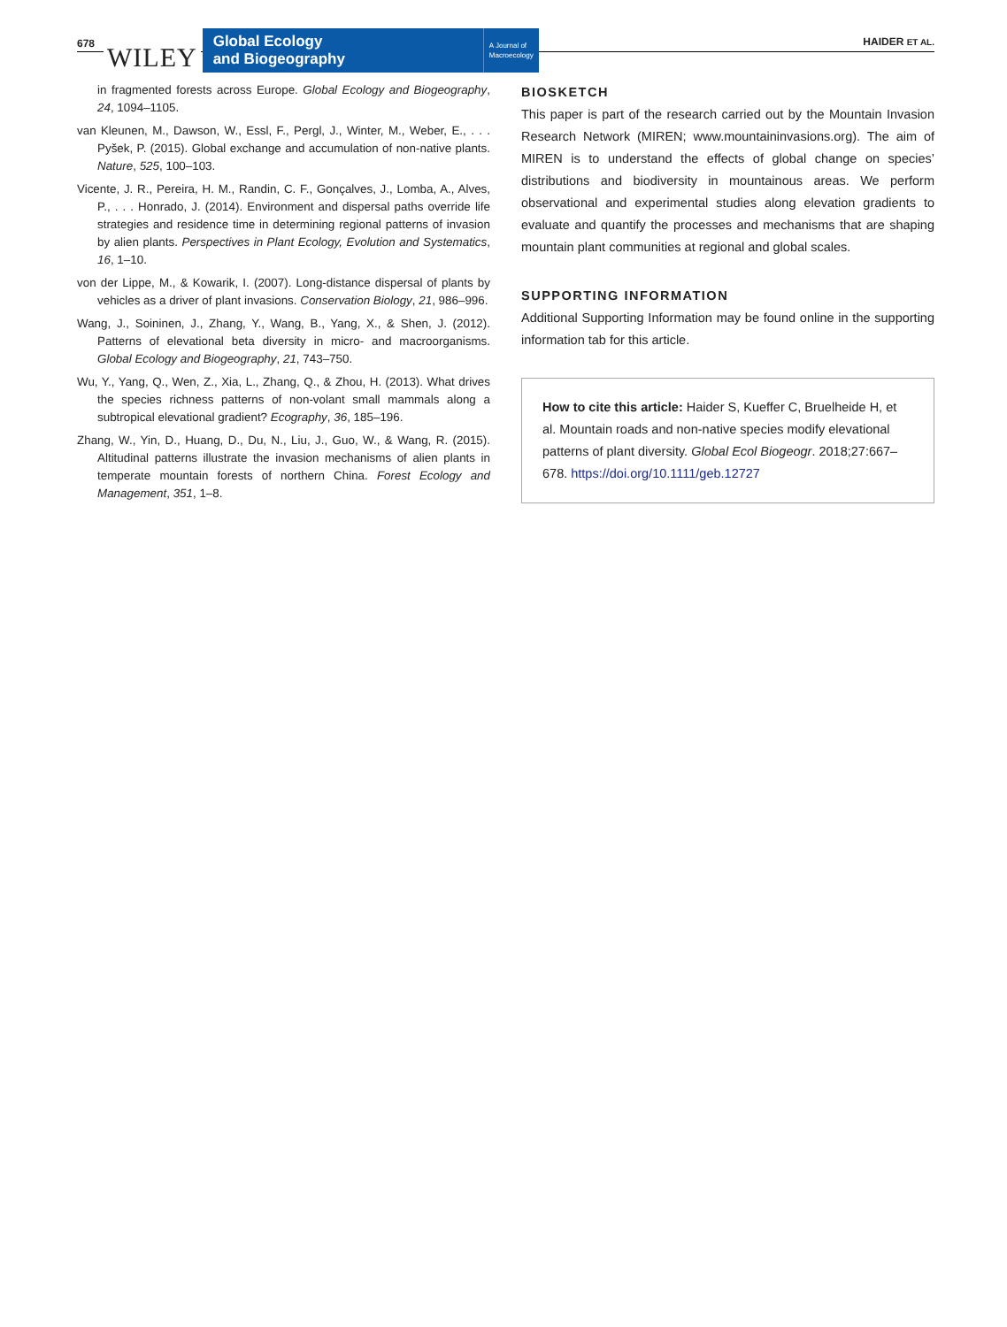678 WILEY
Global Ecology
and Biogeography
A Journal of
Macroecology
HAIDER ET AL.
in fragmented forests across Europe. Global Ecology and Biogeography, 24, 1094–1105.
van Kleunen, M., Dawson, W., Essl, F., Pergl, J., Winter, M., Weber, E., . . . Pyšek, P. (2015). Global exchange and accumulation of non-native plants. Nature, 525, 100–103.
Vicente, J. R., Pereira, H. M., Randin, C. F., Gonçalves, J., Lomba, A., Alves, P., . . . Honrado, J. (2014). Environment and dispersal paths override life strategies and residence time in determining regional patterns of invasion by alien plants. Perspectives in Plant Ecology, Evolution and Systematics, 16, 1–10.
von der Lippe, M., & Kowarik, I. (2007). Long-distance dispersal of plants by vehicles as a driver of plant invasions. Conservation Biology, 21, 986–996.
Wang, J., Soininen, J., Zhang, Y., Wang, B., Yang, X., & Shen, J. (2012). Patterns of elevational beta diversity in micro- and macroorganisms. Global Ecology and Biogeography, 21, 743–750.
Wu, Y., Yang, Q., Wen, Z., Xia, L., Zhang, Q., & Zhou, H. (2013). What drives the species richness patterns of non-volant small mammals along a subtropical elevational gradient? Ecography, 36, 185–196.
Zhang, W., Yin, D., Huang, D., Du, N., Liu, J., Guo, W., & Wang, R. (2015). Altitudinal patterns illustrate the invasion mechanisms of alien plants in temperate mountain forests of northern China. Forest Ecology and Management, 351, 1–8.
BIOSKETCH
This paper is part of the research carried out by the Mountain Invasion Research Network (MIREN; www.mountaininvasions.org). The aim of MIREN is to understand the effects of global change on species’ distributions and biodiversity in mountainous areas. We perform observational and experimental studies along elevation gradients to evaluate and quantify the processes and mechanisms that are shaping mountain plant communities at regional and global scales.
SUPPORTING INFORMATION
Additional Supporting Information may be found online in the supporting information tab for this article.
How to cite this article: Haider S, Kueffer C, Bruelheide H, et al. Mountain roads and non-native species modify elevational patterns of plant diversity. Global Ecol Biogeogr. 2018;27:667–678. https://doi.org/10.1111/geb.12727